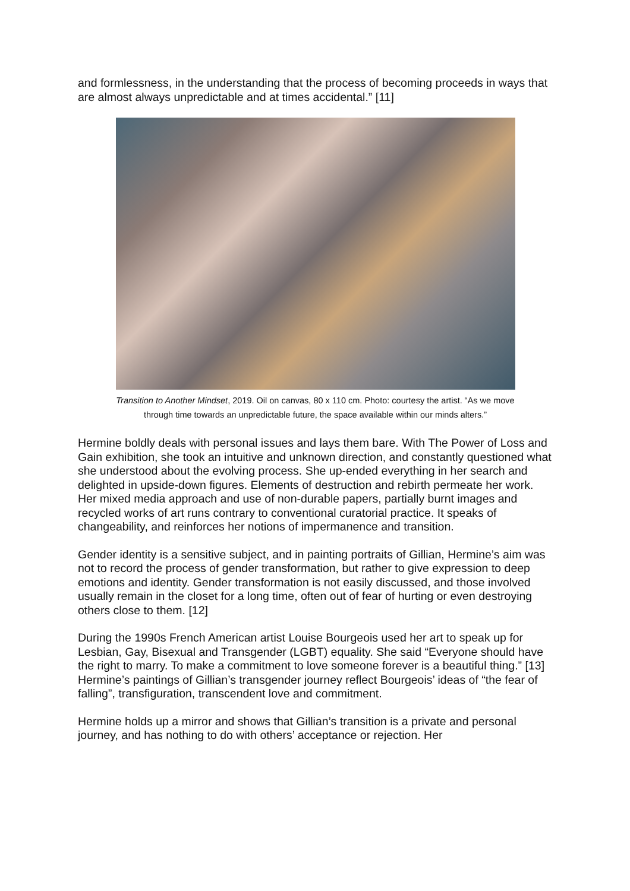and formlessness, in the understanding that the process of becoming proceeds in ways that are almost always unpredictable and at times accidental.” [11]
Transition to Another Mindset, 2019. Oil on canvas, 80 x 110 cm. Photo: courtesy the artist. “As we move
through time towards an unpredictable future, the space available within our minds alters.”
Hermine boldly deals with personal issues and lays them bare. With The Power of Loss and Gain exhibition, she took an intuitive and unknown direction, and constantly questioned what she understood about the evolving process. She up-ended everything in her search and delighted in upside-down figures. Elements of destruction and rebirth permeate her work. Her mixed media approach and use of non-durable papers, partially burnt images and recycled works of art runs contrary to conventional curatorial practice. It speaks of changeability, and reinforces her notions of impermanence and transition.
Gender identity is a sensitive subject, and in painting portraits of Gillian, Hermine’s aim was not to record the process of gender transformation, but rather to give expression to deep emotions and identity. Gender transformation is not easily discussed, and those involved usually remain in the closet for a long time, often out of fear of hurting or even destroying others close to them. [12]
During the 1990s French American artist Louise Bourgeois used her art to speak up for Lesbian, Gay, Bisexual and Transgender (LGBT) equality. She said “Everyone should have the right to marry. To make a commitment to love someone forever is a beautiful thing.” [13] Hermine’s paintings of Gillian’s transgender journey reflect Bourgeois’ ideas of “the fear of falling”, transfiguration, transcendent love and commitment.
Hermine holds up a mirror and shows that Gillian’s transition is a private and personal journey, and has nothing to do with others’ acceptance or rejection. Her